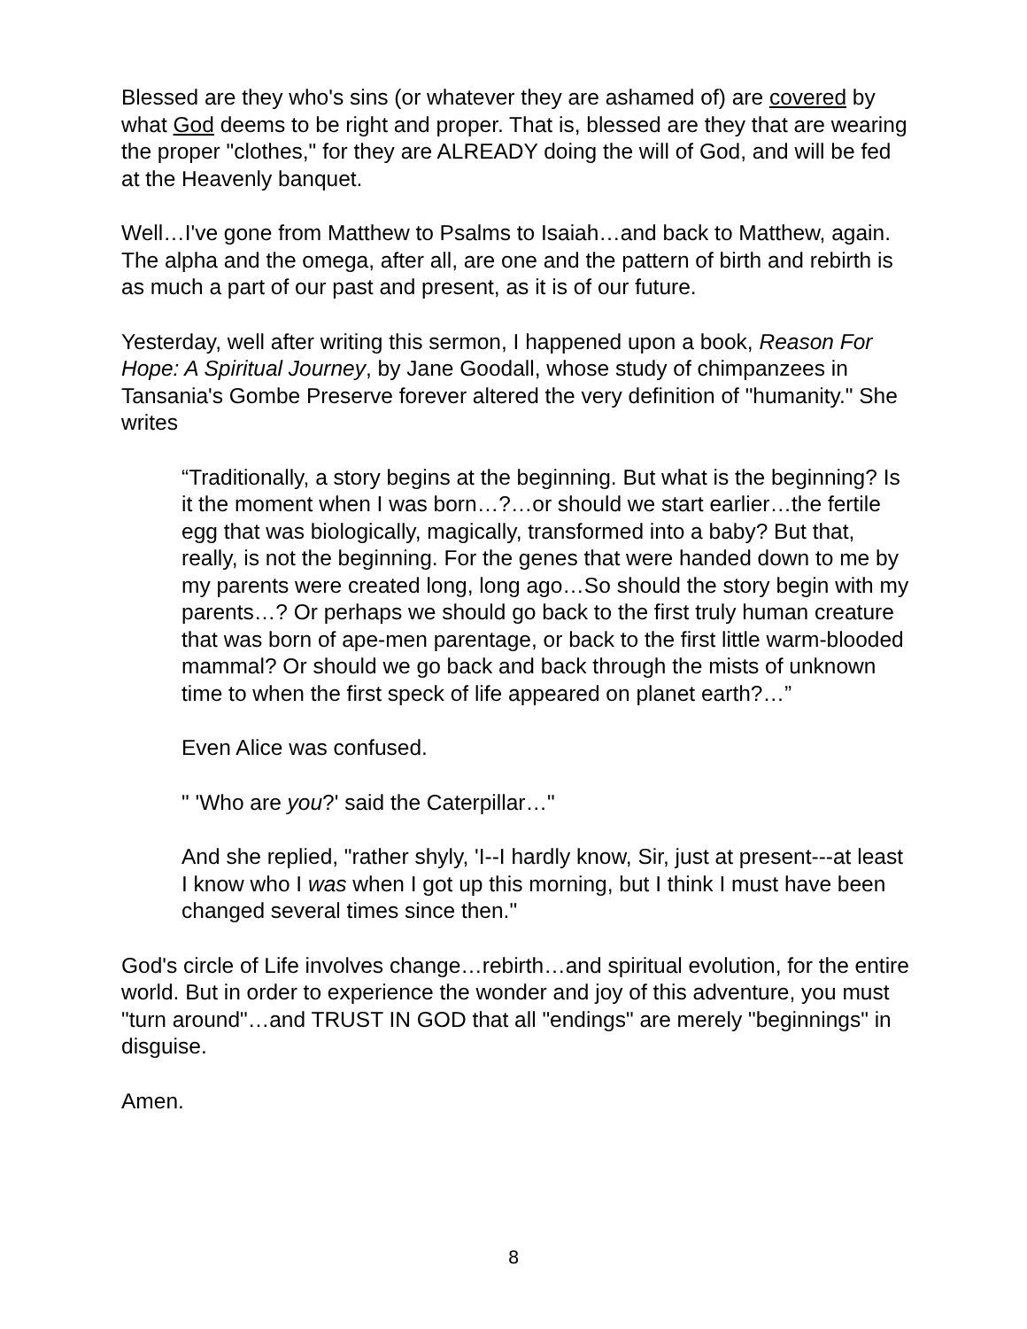Blessed are they who's sins (or whatever they are ashamed of) are covered by what God deems to be right and proper. That is, blessed are they that are wearing the proper "clothes," for they are ALREADY doing the will of God, and will be fed at the Heavenly banquet.
Well…I've gone from Matthew to Psalms to Isaiah…and back to Matthew, again. The alpha and the omega, after all, are one and the pattern of birth and rebirth is as much a part of our past and present, as it is of our future.
Yesterday, well after writing this sermon, I happened upon a book, Reason For Hope: A Spiritual Journey, by Jane Goodall, whose study of chimpanzees in Tansania's Gombe Preserve forever altered the very definition of "humanity." She writes
“Traditionally, a story begins at the beginning. But what is the beginning? Is it the moment when I was born…?…or should we start earlier…the fertile egg that was biologically, magically, transformed into a baby? But that, really, is not the beginning. For the genes that were handed down to me by my parents were created long, long ago…So should the story begin with my parents…? Or perhaps we should go back to the first truly human creature that was born of ape-men parentage, or back to the first little warm-blooded mammal? Or should we go back and back through the mists of unknown time to when the first speck of life appeared on planet earth?…”
Even Alice was confused.
" 'Who are you?' said the Caterpillar…"
And she replied, "rather shyly, 'I--I hardly know, Sir, just at present---at least I know who I was when I got up this morning, but I think I must have been changed several times since then."
God's circle of Life involves change…rebirth…and spiritual evolution, for the entire world. But in order to experience the wonder and joy of this adventure, you must "turn around"…and TRUST IN GOD that all "endings" are merely "beginnings" in disguise.
Amen.
8